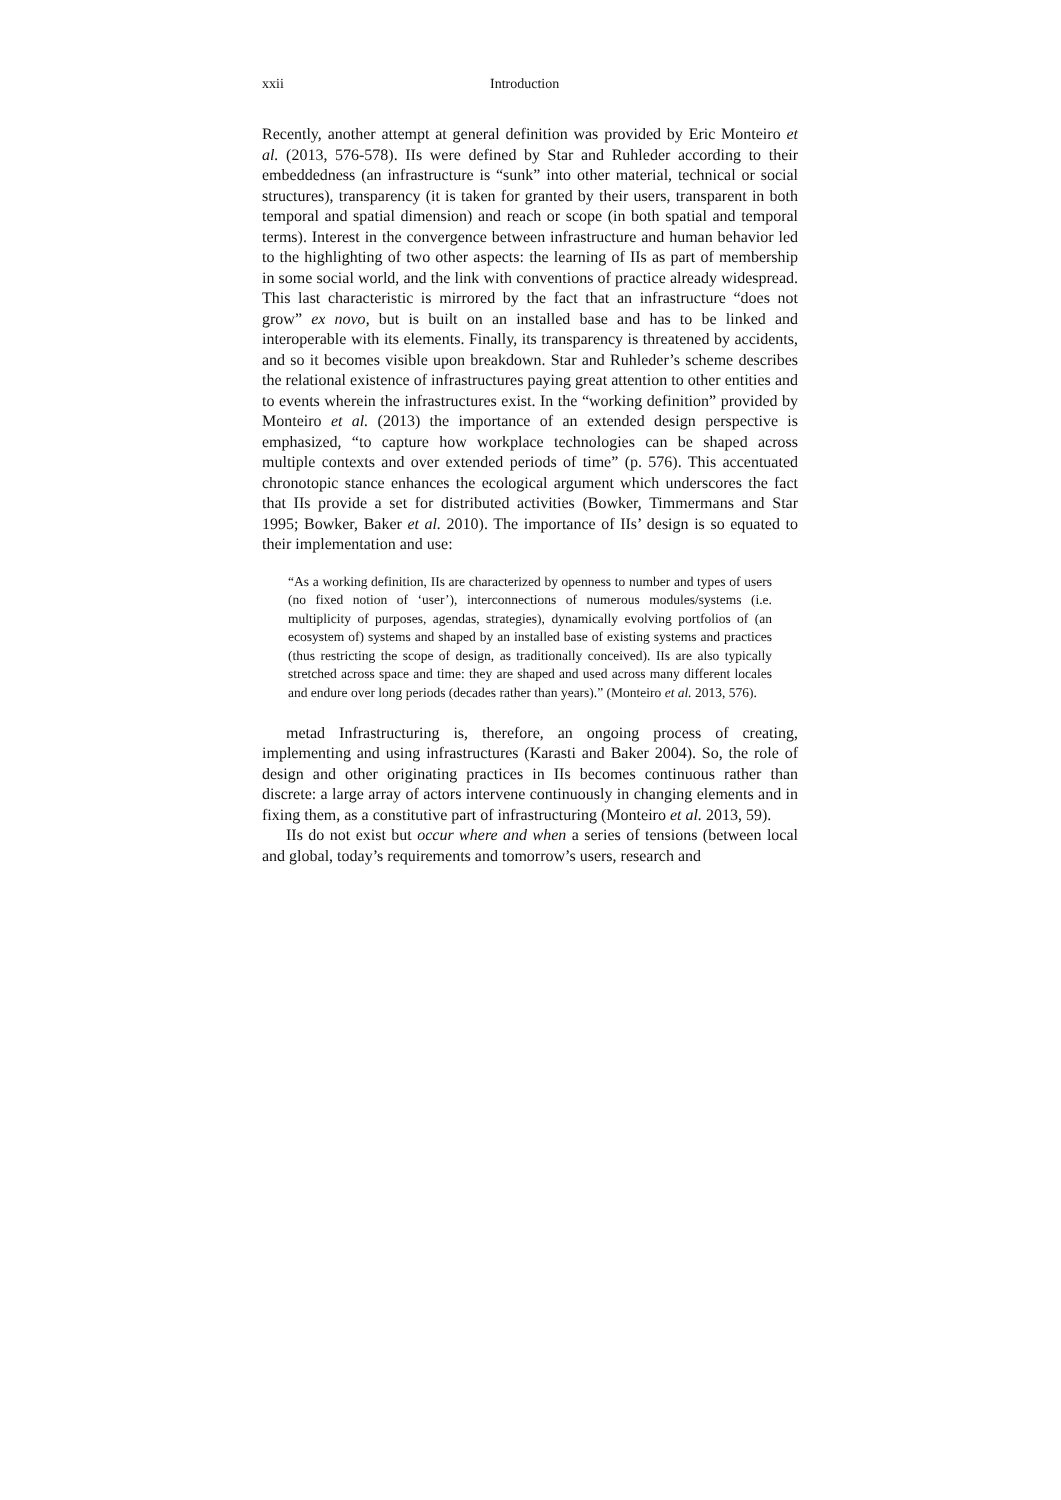xxii Introduction
Recently, another attempt at general definition was provided by Eric Monteiro et al. (2013, 576-578). IIs were defined by Star and Ruhleder according to their embeddedness (an infrastructure is “sunk” into other material, technical or social structures), transparency (it is taken for granted by their users, transparent in both temporal and spatial dimension) and reach or scope (in both spatial and temporal terms). Interest in the convergence between infrastructure and human behavior led to the highlighting of two other aspects: the learning of IIs as part of membership in some social world, and the link with conventions of practice already widespread. This last characteristic is mirrored by the fact that an infrastructure “does not grow” ex novo, but is built on an installed base and has to be linked and interoperable with its elements. Finally, its transparency is threatened by accidents, and so it becomes visible upon breakdown. Star and Ruhleder’s scheme describes the relational existence of infrastructures paying great attention to other entities and to events wherein the infrastructures exist. In the “working definition” provided by Monteiro et al. (2013) the importance of an extended design perspective is emphasized, “to capture how workplace technologies can be shaped across multiple contexts and over extended periods of time” (p. 576). This accentuated chronotopic stance enhances the ecological argument which underscores the fact that IIs provide a set for distributed activities (Bowker, Timmermans and Star 1995; Bowker, Baker et al. 2010). The importance of IIs’ design is so equated to their implementation and use:
“As a working definition, IIs are characterized by openness to number and types of users (no fixed notion of ‘user’), interconnections of numerous modules/systems (i.e. multiplicity of purposes, agendas, strategies), dynamically evolving portfolios of (an ecosystem of) systems and shaped by an installed base of existing systems and practices (thus restricting the scope of design, as traditionally conceived). IIs are also typically stretched across space and time: they are shaped and used across many different locales and endure over long periods (decades rather than years).” (Monteiro et al. 2013, 576).
metad Infrastructuring is, therefore, an ongoing process of creating, implementing and using infrastructures (Karasti and Baker 2004). So, the role of design and other originating practices in IIs becomes continuous rather than discrete: a large array of actors intervene continuously in changing elements and in fixing them, as a constitutive part of infrastructuring (Monteiro et al. 2013, 59).
IIs do not exist but occur where and when a series of tensions (between local and global, today’s requirements and tomorrow’s users, research and